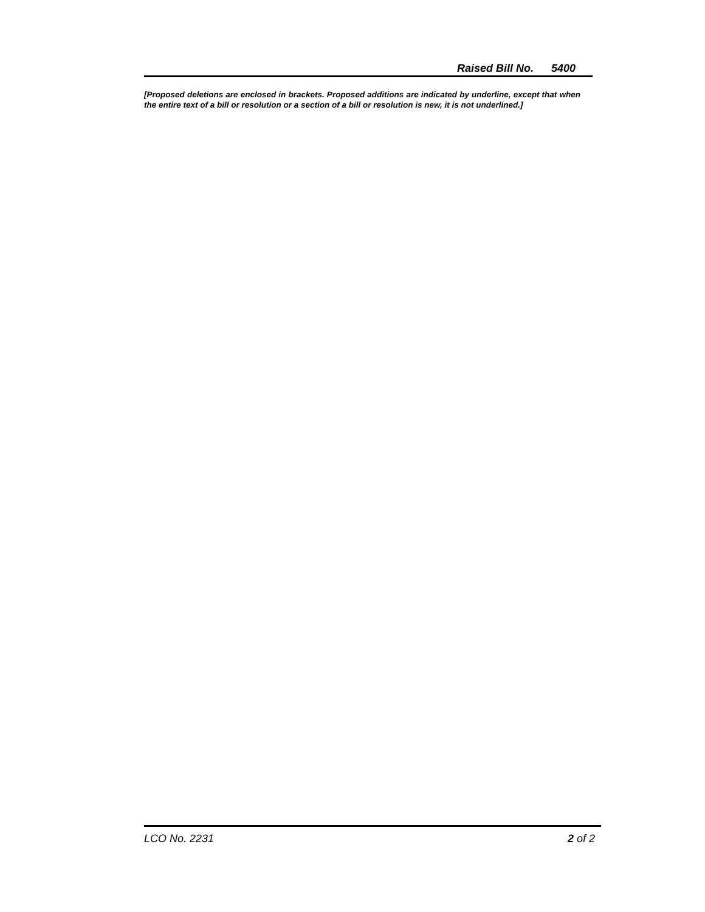Raised Bill No. 5400
[Proposed deletions are enclosed in brackets. Proposed additions are indicated by underline, except that when the entire text of a bill or resolution or a section of a bill or resolution is new, it is not underlined.]
LCO No. 2231 2 of 2